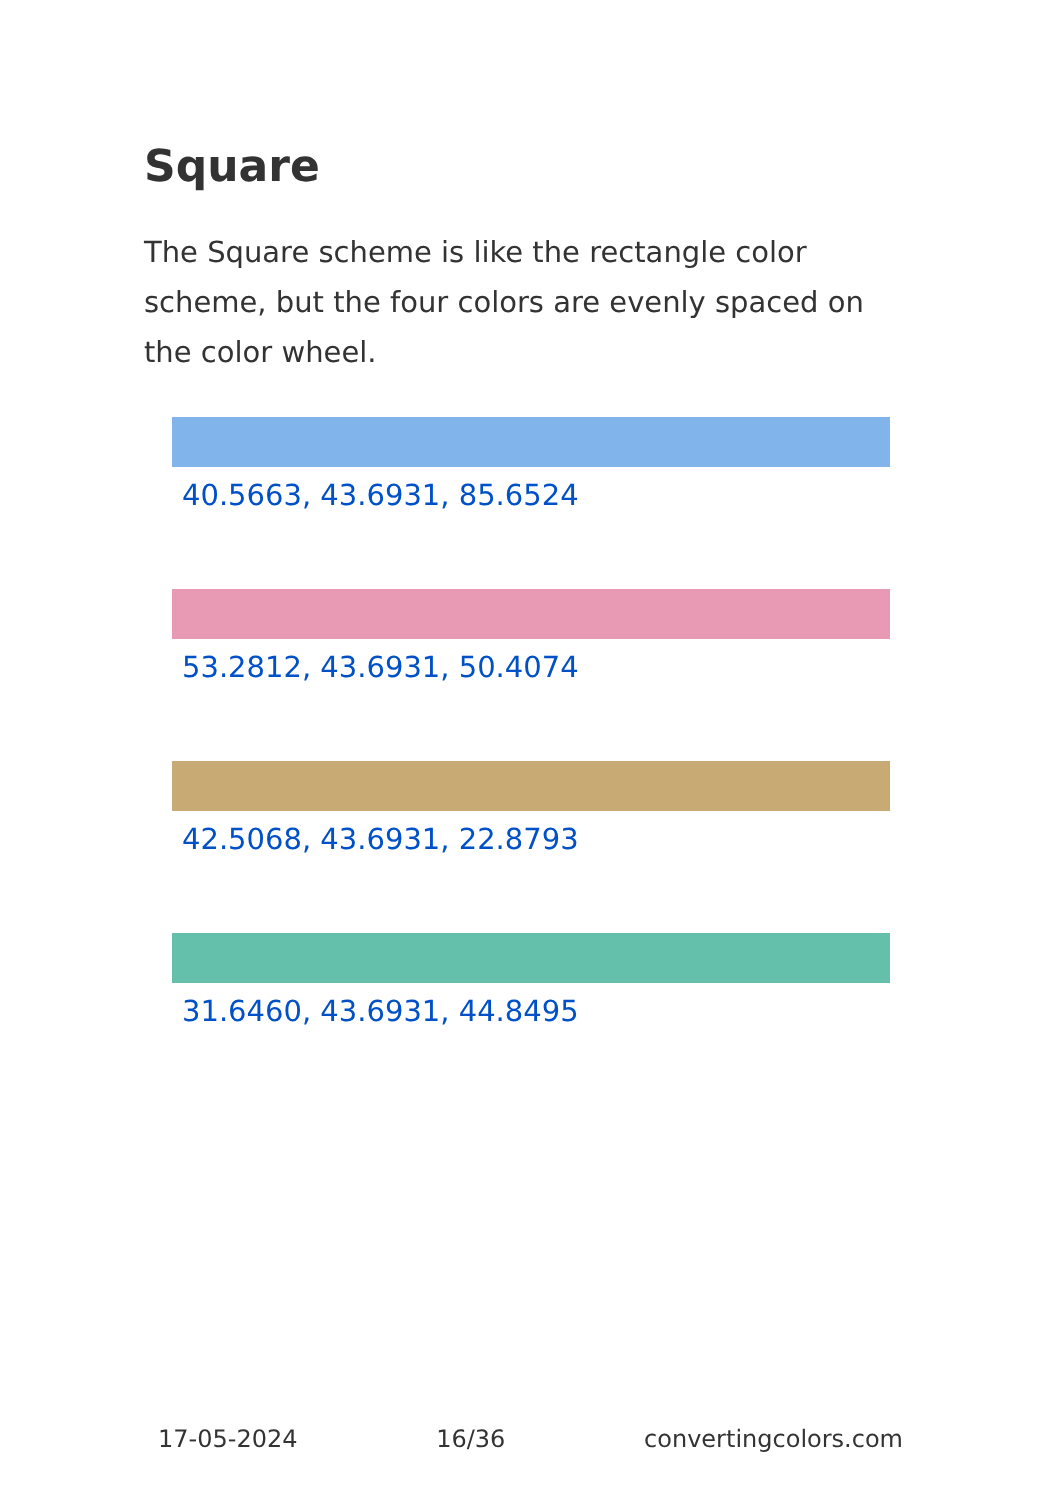Square
The Square scheme is like the rectangle color scheme, but the four colors are evenly spaced on the color wheel.
40.5663, 43.6931, 85.6524
53.2812, 43.6931, 50.4074
42.5068, 43.6931, 22.8793
31.6460, 43.6931, 44.8495
17-05-2024 16/36 convertingcolors.com